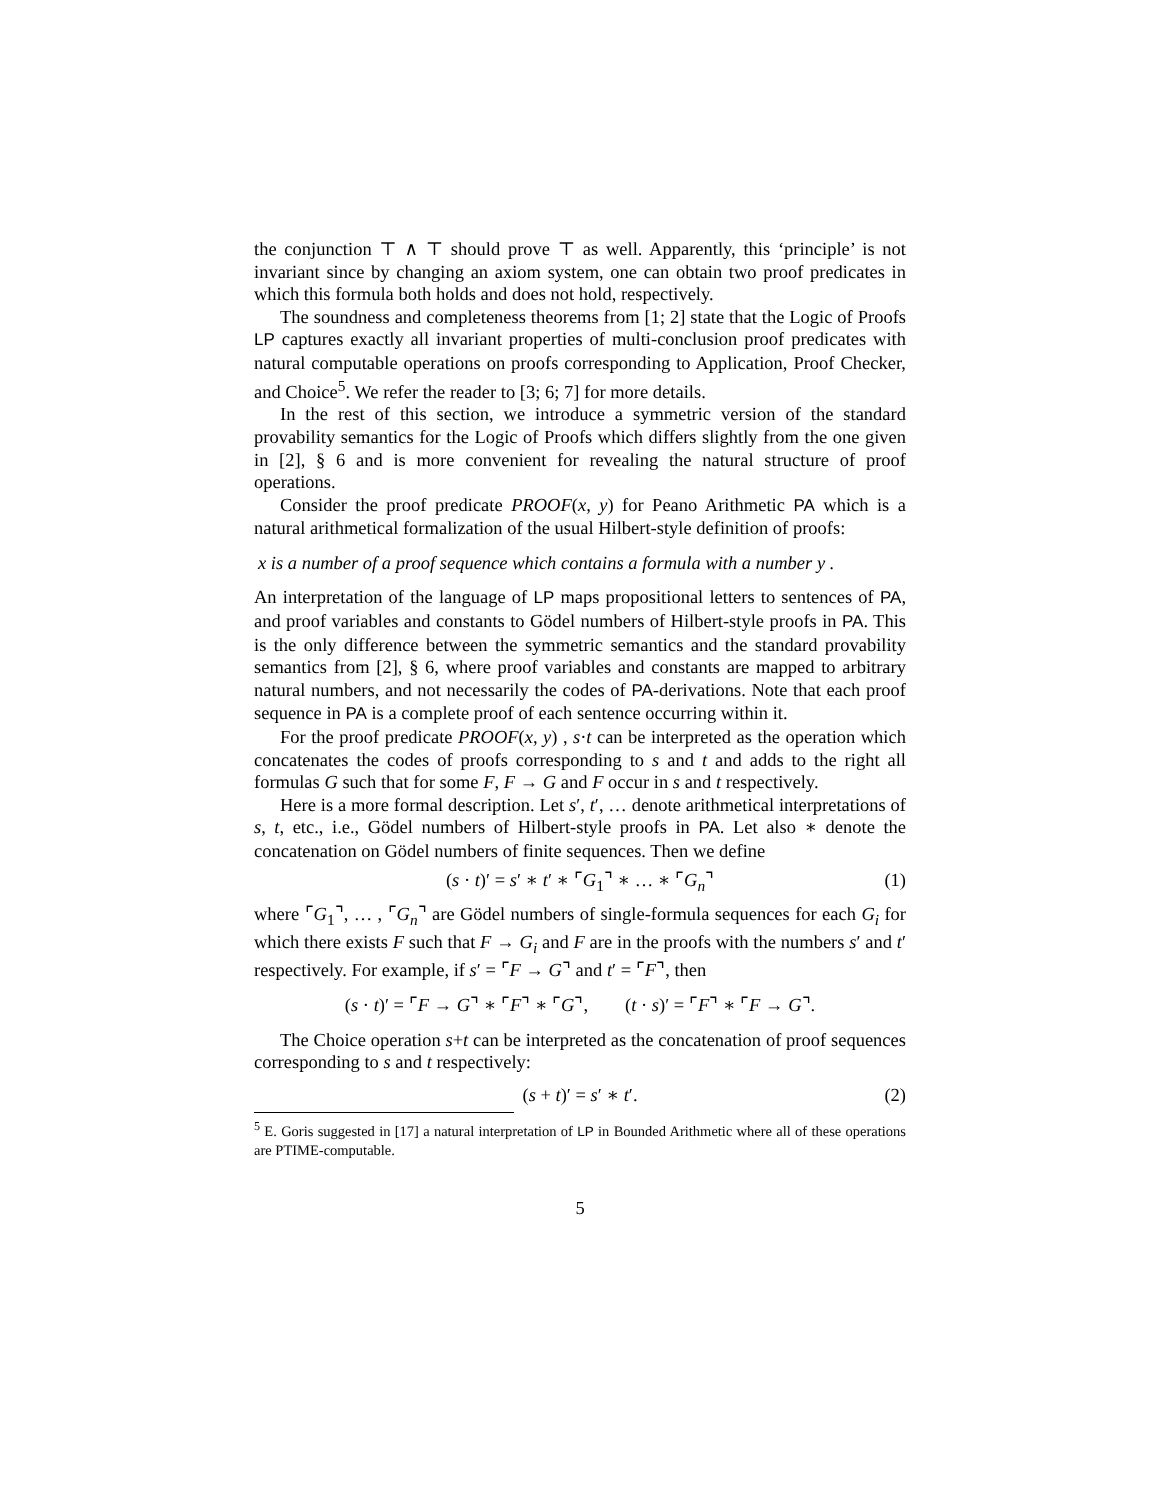the conjunction ⊤ ∧ ⊤ should prove ⊤ as well. Apparently, this ‘principle’ is not invariant since by changing an axiom system, one can obtain two proof predicates in which this formula both holds and does not hold, respectively.
The soundness and completeness theorems from [1; 2] state that the Logic of Proofs LP captures exactly all invariant properties of multi-conclusion proof predicates with natural computable operations on proofs corresponding to Application, Proof Checker, and Choice<sup>5</sup>. We refer the reader to [3; 6; 7] for more details.
In the rest of this section, we introduce a symmetric version of the standard provability semantics for the Logic of Proofs which differs slightly from the one given in [2], § 6 and is more convenient for revealing the natural structure of proof operations.
Consider the proof predicate PROOF(x, y) for Peano Arithmetic PA which is a natural arithmetical formalization of the usual Hilbert-style definition of proofs:
x is a number of a proof sequence which contains a formula with a number y .
An interpretation of the language of LP maps propositional letters to sentences of PA, and proof variables and constants to Gödel numbers of Hilbert-style proofs in PA. This is the only difference between the symmetric semantics and the standard provability semantics from [2], § 6, where proof variables and constants are mapped to arbitrary natural numbers, and not necessarily the codes of PA-derivations. Note that each proof sequence in PA is a complete proof of each sentence occurring within it.
For the proof predicate PROOF(x, y) , s·t can be interpreted as the operation which concatenates the codes of proofs corresponding to s and t and adds to the right all formulas G such that for some F, F → G and F occur in s and t respectively.
Here is a more formal description. Let s′, t′, … denote arithmetical interpretations of s, t, etc., i.e., Gödel numbers of Hilbert-style proofs in PA. Let also ∗ denote the concatenation on Gödel numbers of finite sequences. Then we define
(s · t)′ = s′ ∗ t′ ∗ ⌜G<sub>1</sub>⌝ ∗ … ∗ ⌜G<sub>n</sub>⌝ (1)
where ⌜G<sub>1</sub>⌝, … , ⌜G<sub>n</sub>⌝ are Gödel numbers of single-formula sequences for each G<sub>i</sub> for which there exists F such that F → G<sub>i</sub> and F are in the proofs with the numbers s′ and t′ respectively. For example, if s′ = ⌜F → G⌝ and t′ = ⌜F⌝, then
(s · t)′ = ⌜F → G⌝ ∗ ⌜F⌝ ∗ ⌜G⌝, (t · s)′ = ⌜F⌝ ∗ ⌜F → G⌝.
The Choice operation s+t can be interpreted as the concatenation of proof sequences corresponding to s and t respectively:
(s + t)′ = s′ ∗ t′. (2)
<sup>5</sup> E. Goris suggested in [17] a natural interpretation of LP in Bounded Arithmetic where all of these operations are PTIME-computable.
5